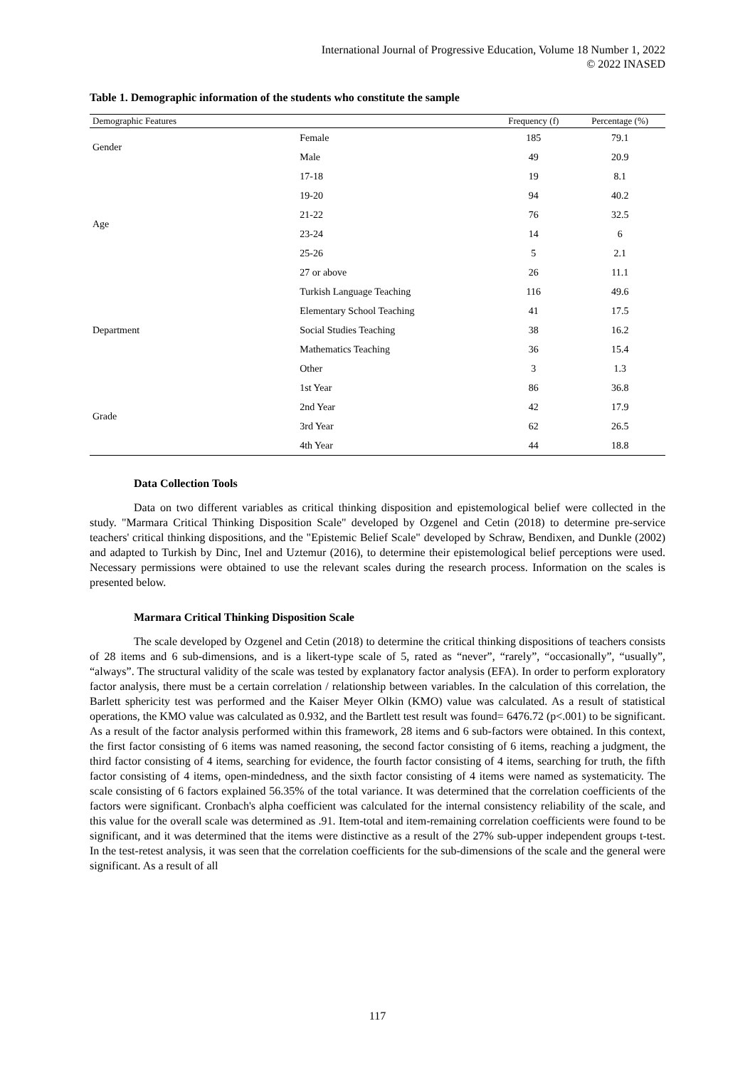International Journal of Progressive Education, Volume 18 Number 1, 2022
© 2022 INASED
Table 1. Demographic information of the students who constitute the sample
| Demographic Features | | Frequency (f) | Percentage (%) |
| --- | --- | --- | --- |
| Gender | Female | 185 | 79.1 |
| | Male | 49 | 20.9 |
| Age | 17-18 | 19 | 8.1 |
| | 19-20 | 94 | 40.2 |
| | 21-22 | 76 | 32.5 |
| | 23-24 | 14 | 6 |
| | 25-26 | 5 | 2.1 |
| | 27 or above | 26 | 11.1 |
| Department | Turkish Language Teaching | 116 | 49.6 |
| | Elementary School Teaching | 41 | 17.5 |
| | Social Studies Teaching | 38 | 16.2 |
| | Mathematics Teaching | 36 | 15.4 |
| | Other | 3 | 1.3 |
| Grade | 1st Year | 86 | 36.8 |
| | 2nd Year | 42 | 17.9 |
| | 3rd Year | 62 | 26.5 |
| | 4th Year | 44 | 18.8 |
Data Collection Tools
Data on two different variables as critical thinking disposition and epistemological belief were collected in the study. "Marmara Critical Thinking Disposition Scale" developed by Ozgenel and Cetin (2018) to determine pre-service teachers' critical thinking dispositions, and the "Epistemic Belief Scale" developed by Schraw, Bendixen, and Dunkle (2002) and adapted to Turkish by Dinc, Inel and Uztemur (2016), to determine their epistemological belief perceptions were used. Necessary permissions were obtained to use the relevant scales during the research process. Information on the scales is presented below.
Marmara Critical Thinking Disposition Scale
The scale developed by Ozgenel and Cetin (2018) to determine the critical thinking dispositions of teachers consists of 28 items and 6 sub-dimensions, and is a likert-type scale of 5, rated as “never”, “rarely”, “occasionally”, “usually”, “always”. The structural validity of the scale was tested by explanatory factor analysis (EFA). In order to perform exploratory factor analysis, there must be a certain correlation / relationship between variables. In the calculation of this correlation, the Barlett sphericity test was performed and the Kaiser Meyer Olkin (KMO) value was calculated. As a result of statistical operations, the KMO value was calculated as 0.932, and the Bartlett test result was found= 6476.72 (p<.001) to be significant. As a result of the factor analysis performed within this framework, 28 items and 6 sub-factors were obtained. In this context, the first factor consisting of 6 items was named reasoning, the second factor consisting of 6 items, reaching a judgment, the third factor consisting of 4 items, searching for evidence, the fourth factor consisting of 4 items, searching for truth, the fifth factor consisting of 4 items, open-mindedness, and the sixth factor consisting of 4 items were named as systematicity. The scale consisting of 6 factors explained 56.35% of the total variance. It was determined that the correlation coefficients of the factors were significant. Cronbach's alpha coefficient was calculated for the internal consistency reliability of the scale, and this value for the overall scale was determined as .91. Item-total and item-remaining correlation coefficients were found to be significant, and it was determined that the items were distinctive as a result of the 27% sub-upper independent groups t-test. In the test-retest analysis, it was seen that the correlation coefficients for the sub-dimensions of the scale and the general were significant. As a result of all
117